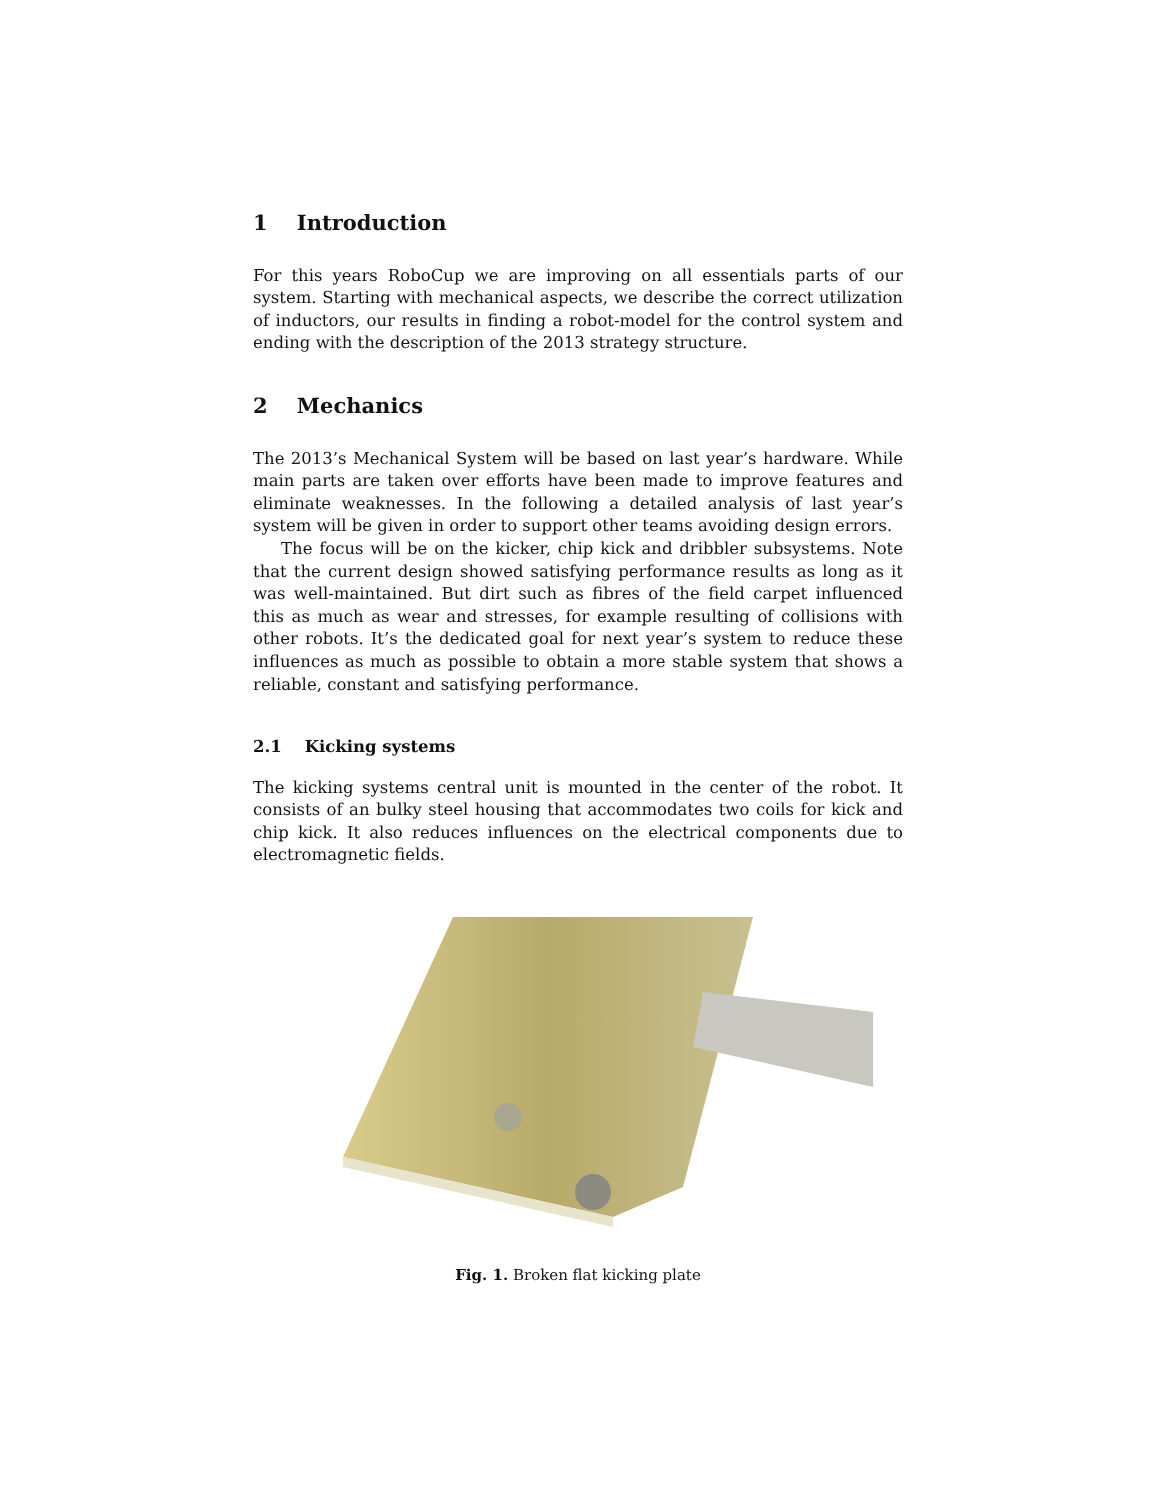1 Introduction
For this years RoboCup we are improving on all essentials parts of our system. Starting with mechanical aspects, we describe the correct utilization of inductors, our results in finding a robot-model for the control system and ending with the description of the 2013 strategy structure.
2 Mechanics
The 2013’s Mechanical System will be based on last year’s hardware. While main parts are taken over efforts have been made to improve features and eliminate weaknesses. In the following a detailed analysis of last year’s system will be given in order to support other teams avoiding design errors.
The focus will be on the kicker, chip kick and dribbler subsystems. Note that the current design showed satisfying performance results as long as it was well-maintained. But dirt such as fibres of the field carpet influenced this as much as wear and stresses, for example resulting of collisions with other robots. It’s the dedicated goal for next year’s system to reduce these influences as much as possible to obtain a more stable system that shows a reliable, constant and satisfying performance.
2.1 Kicking systems
The kicking systems central unit is mounted in the center of the robot. It consists of an bulky steel housing that accommodates two coils for kick and chip kick. It also reduces influences on the electrical components due to electromagnetic fields.
Fig. 1. Broken flat kicking plate